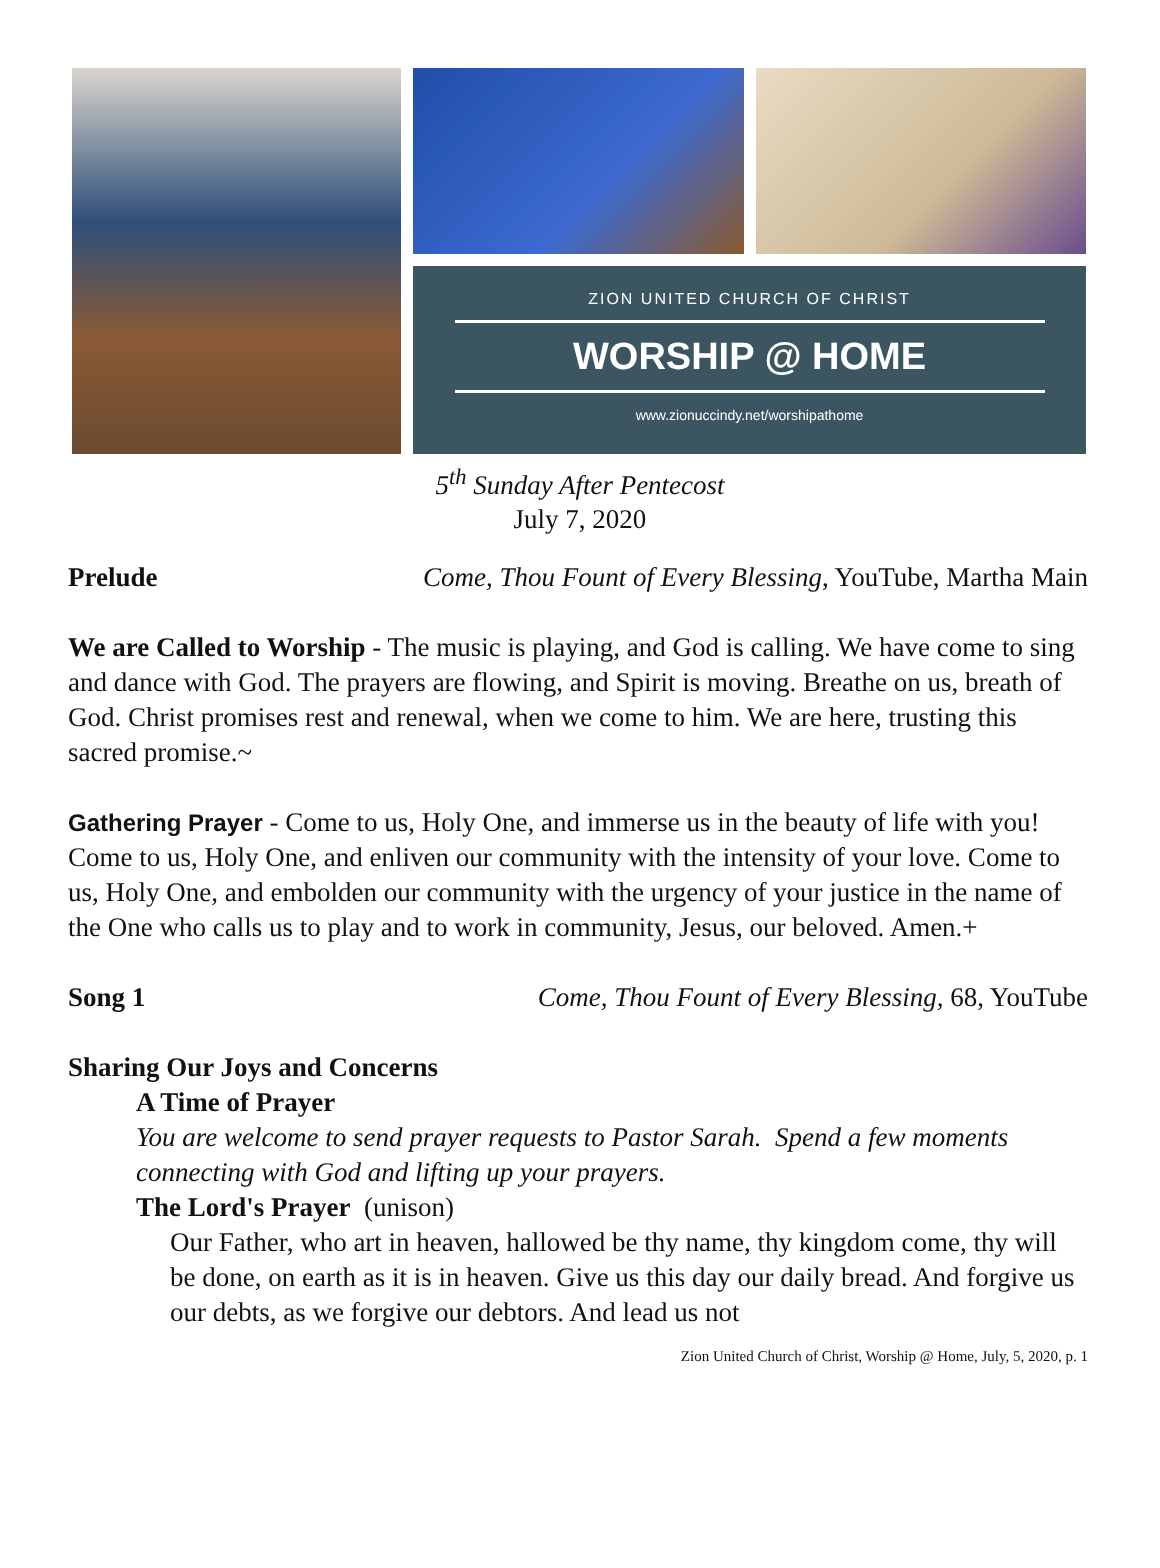ZION UNITED CHURCH OF CHRIST
WORSHIP @ HOME
www.zionuccindy.net/worshipathome
5<sup>th</sup> Sunday After Pentecost
July 7, 2020
Prelude Come, Thou Fount of Every Blessing, YouTube, Martha Main
We are Called to Worship - The music is playing, and God is calling. We have come to sing and dance with God. The prayers are flowing, and Spirit is moving. Breathe on us, breath of God. Christ promises rest and renewal, when we come to him. We are here, trusting this sacred promise.~
Gathering Prayer - Come to us, Holy One, and immerse us in the beauty of life with you! Come to us, Holy One, and enliven our community with the intensity of your love. Come to us, Holy One, and embolden our community with the urgency of your justice in the name of the One who calls us to play and to work in community, Jesus, our beloved. Amen.+
Song 1 Come, Thou Fount of Every Blessing, 68, YouTube
Sharing Our Joys and Concerns
A Time of Prayer
You are welcome to send prayer requests to Pastor Sarah. Spend a few moments connecting with God and lifting up your prayers.
The Lord's Prayer (unison)
Our Father, who art in heaven, hallowed be thy name, thy kingdom come, thy will be done, on earth as it is in heaven. Give us this day our daily bread. And forgive us our debts, as we forgive our debtors. And lead us not
Zion United Church of Christ, Worship @ Home, July, 5, 2020, p. 1